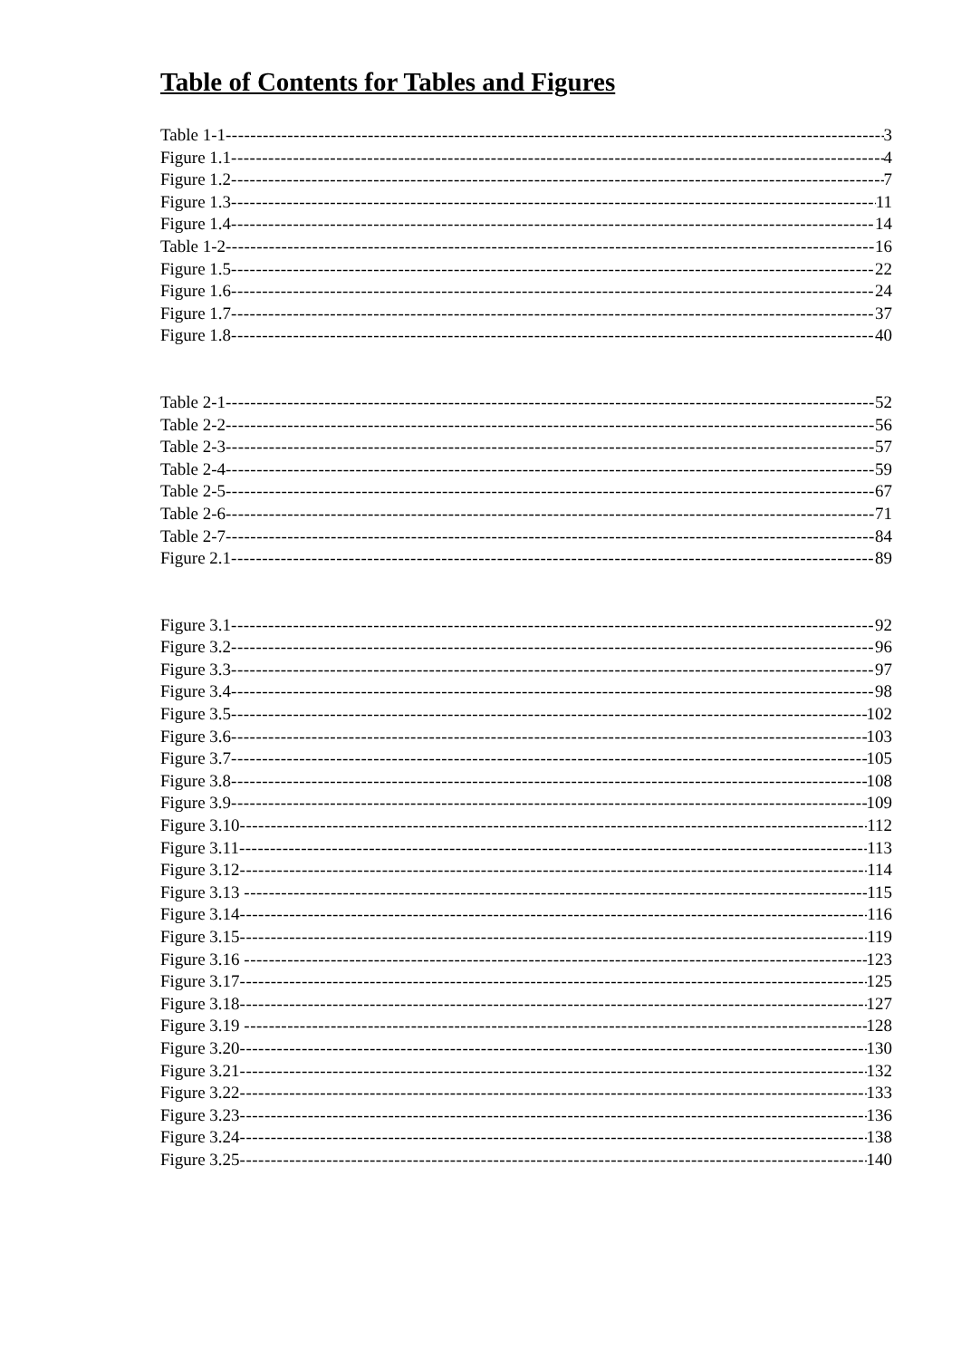Table of Contents for Tables and Figures
Table 1-1 3
Figure 1.1 4
Figure 1.2 7
Figure 1.3 11
Figure 1.4 14
Table 1-2 16
Figure 1.5 22
Figure 1.6 24
Figure 1.7 37
Figure 1.8 40
Table 2-1 52
Table 2-2 56
Table 2-3 57
Table 2-4 59
Table 2-5 67
Table 2-6 71
Table 2-7 84
Figure 2.1 89
Figure 3.1 92
Figure 3.2 96
Figure 3.3 97
Figure 3.4 98
Figure 3.5 102
Figure 3.6 103
Figure 3.7 105
Figure 3.8 108
Figure 3.9 109
Figure 3.10 112
Figure 3.11 113
Figure 3.12 114
Figure 3.13 115
Figure 3.14 116
Figure 3.15 119
Figure 3.16 123
Figure 3.17 125
Figure 3.18 127
Figure 3.19 128
Figure 3.20 130
Figure 3.21 132
Figure 3.22 133
Figure 3.23 136
Figure 3.24 138
Figure 3.25 140